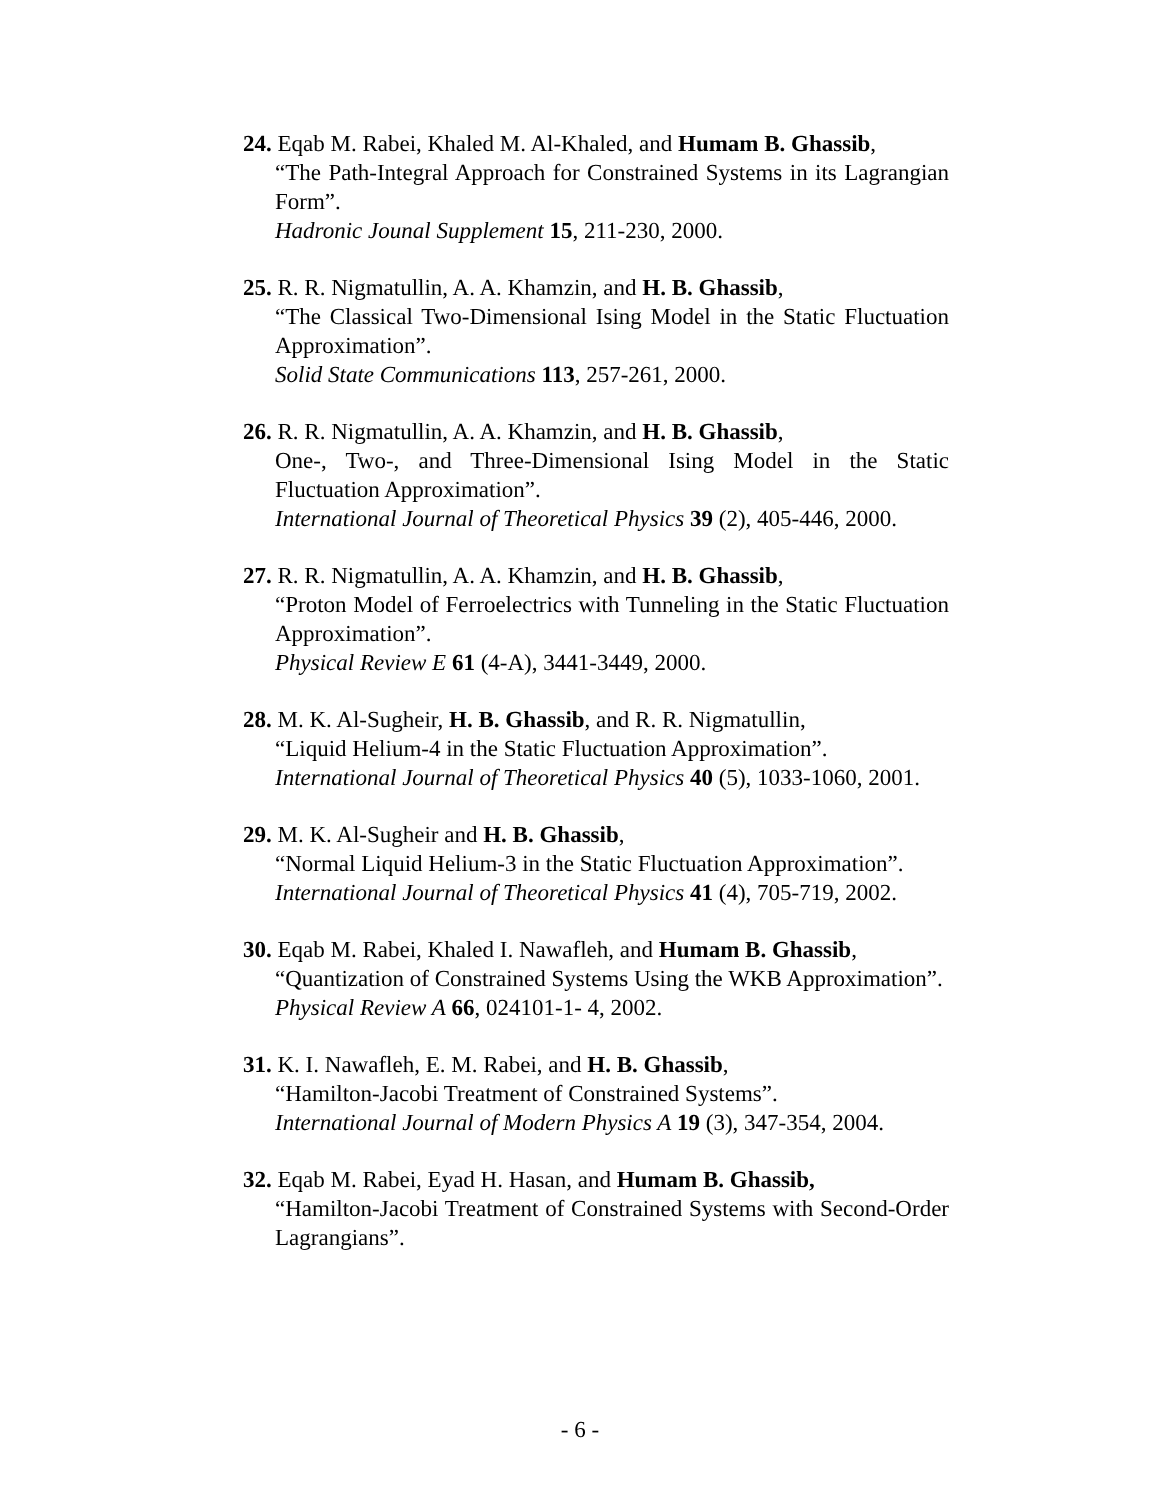24. Eqab M. Rabei, Khaled M. Al-Khaled, and Humam B. Ghassib,
“The Path-Integral Approach for Constrained Systems in its Lagrangian Form”.
Hadronic Jounal Supplement 15, 211-230, 2000.
25. R. R. Nigmatullin, A. A. Khamzin, and H. B. Ghassib,
“The Classical Two-Dimensional Ising Model in the Static Fluctuation Approximation”.
Solid State Communications 113, 257-261, 2000.
26. R. R. Nigmatullin, A. A. Khamzin, and H. B. Ghassib,
One-, Two-, and Three-Dimensional Ising Model in the Static Fluctuation Approximation”.
International Journal of Theoretical Physics 39 (2), 405-446, 2000.
27. R. R. Nigmatullin, A. A. Khamzin, and H. B. Ghassib,
“Proton Model of Ferroelectrics with Tunneling in the Static Fluctuation Approximation”.
Physical Review E 61 (4-A), 3441-3449, 2000.
28. M. K. Al-Sugheir, H. B. Ghassib, and R. R. Nigmatullin,
“Liquid Helium-4 in the Static Fluctuation Approximation”.
International Journal of Theoretical Physics 40 (5), 1033-1060, 2001.
29. M. K. Al-Sugheir and H. B. Ghassib,
“Normal Liquid Helium-3 in the Static Fluctuation Approximation”.
International Journal of Theoretical Physics 41 (4), 705-719, 2002.
30. Eqab M. Rabei, Khaled I. Nawafleh, and Humam B. Ghassib,
“Quantization of Constrained Systems Using the WKB Approximation”.
Physical Review A 66, 024101-1- 4, 2002.
31. K. I. Nawafleh, E. M. Rabei, and H. B. Ghassib,
“Hamilton-Jacobi Treatment of Constrained Systems”.
International Journal of Modern Physics A 19 (3), 347-354, 2004.
32. Eqab M. Rabei, Eyad H. Hasan, and Humam B. Ghassib,
“Hamilton-Jacobi Treatment of Constrained Systems with Second-Order Lagrangians”.
- 6 -